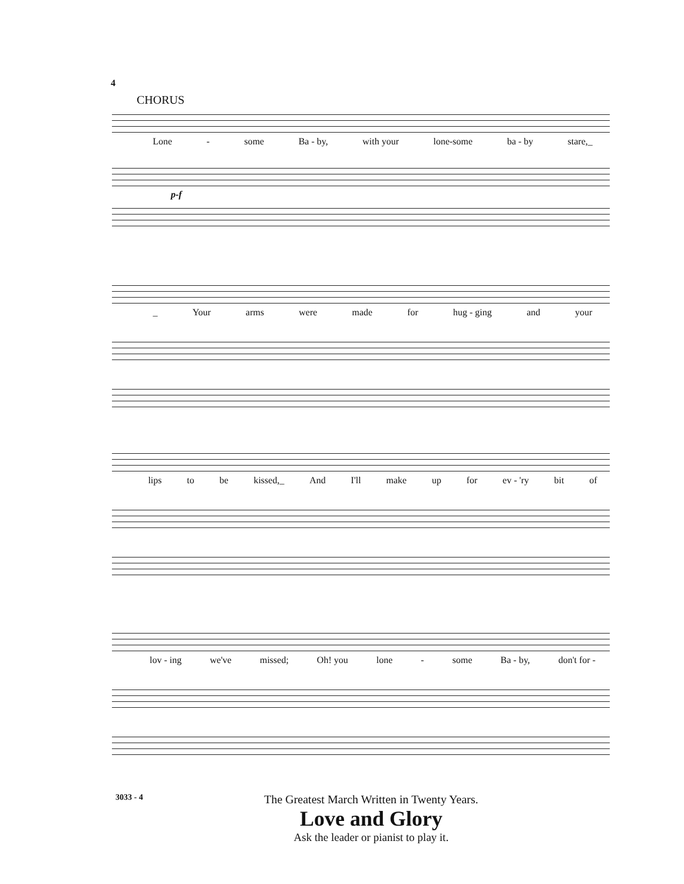4
CHORUS
Lone - some Ba - by, with your lone-some ba - by stare,_
p-f
_ Your arms were made for hug - ging and your
lips to be kissed,_ And I'll make up for ev - 'ry bit of
lov - ing we've missed; Oh! you lone - some Ba - by, don't for -
3033 - 4
The Greatest March Written in Twenty Years.
Love and Glory
Ask the leader or pianist to play it.